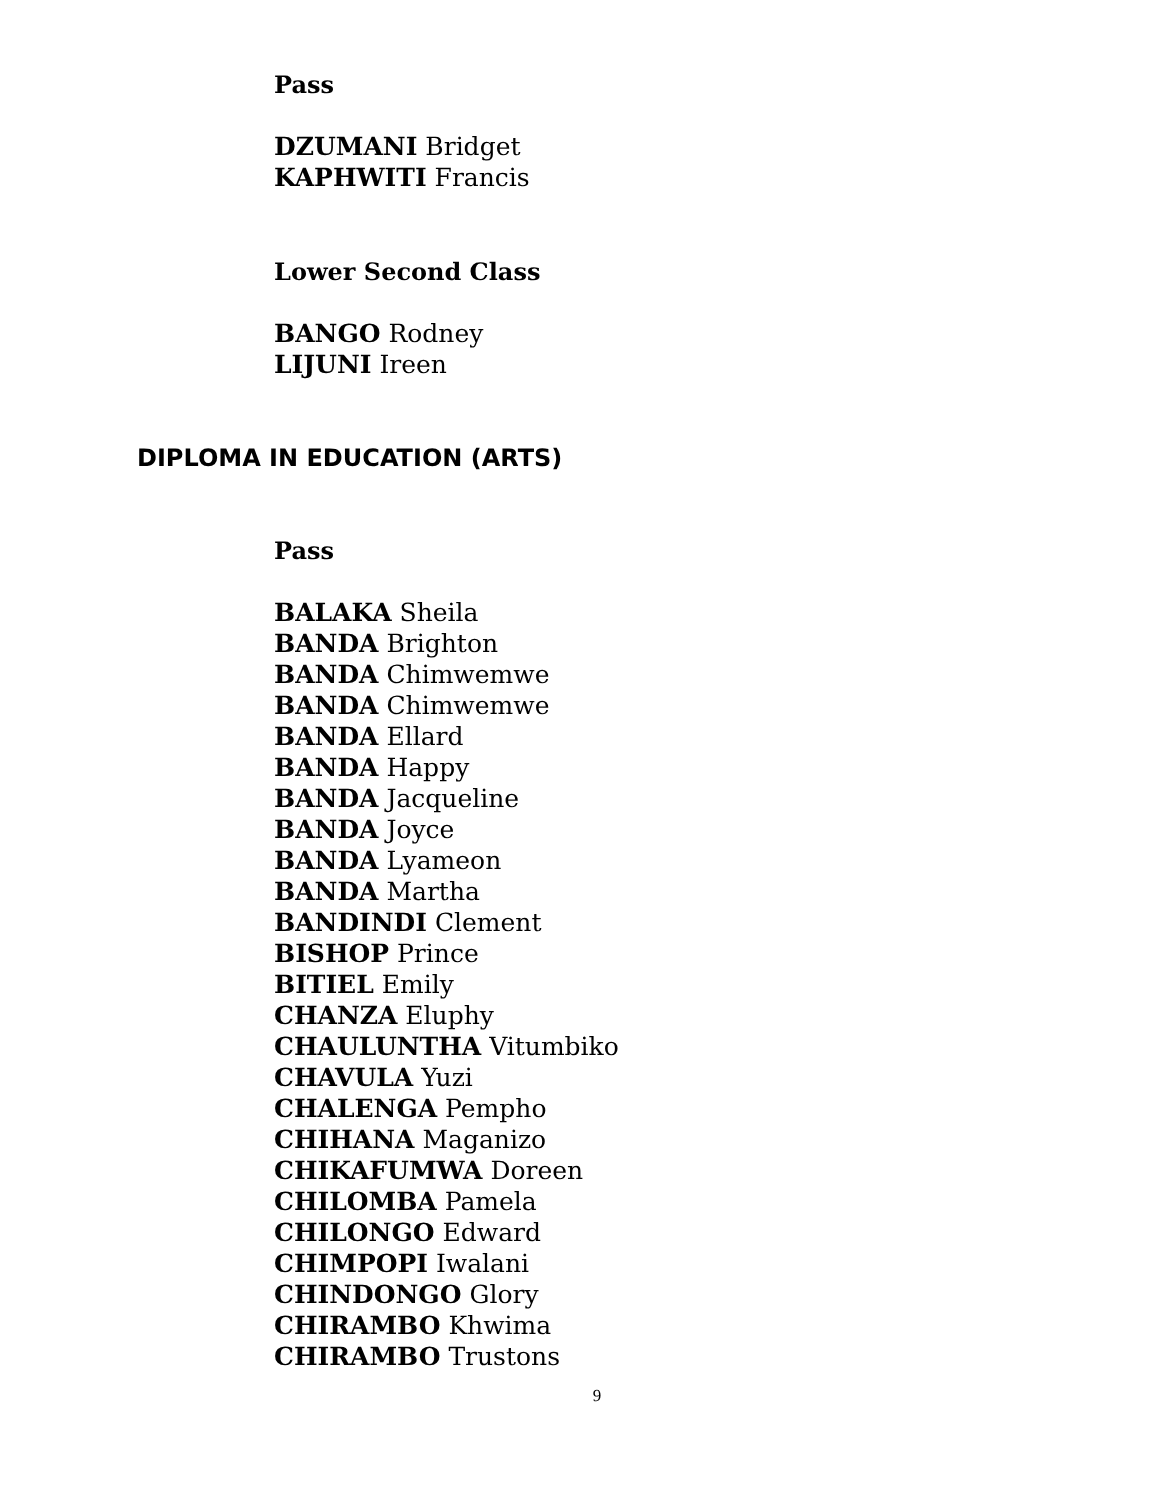Pass
DZUMANI Bridget
KAPHWITI Francis
Lower Second Class
BANGO Rodney
LIJUNI Ireen
DIPLOMA IN EDUCATION (ARTS)
Pass
BALAKA Sheila
BANDA Brighton
BANDA Chimwemwe
BANDA Chimwemwe
BANDA Ellard
BANDA Happy
BANDA Jacqueline
BANDA Joyce
BANDA Lyameon
BANDA Martha
BANDINDI Clement
BISHOP Prince
BITIEL Emily
CHANZA Eluphy
CHAULUNTHA Vitumbiko
CHAVULA Yuzi
CHALENGA Pempho
CHIHANA Maganizo
CHIKAFUMWA Doreen
CHILOMBA Pamela
CHILONGO Edward
CHIMPOPI Iwalani
CHINDONGO Glory
CHIRAMBO Khwima
CHIRAMBO Trustons
9